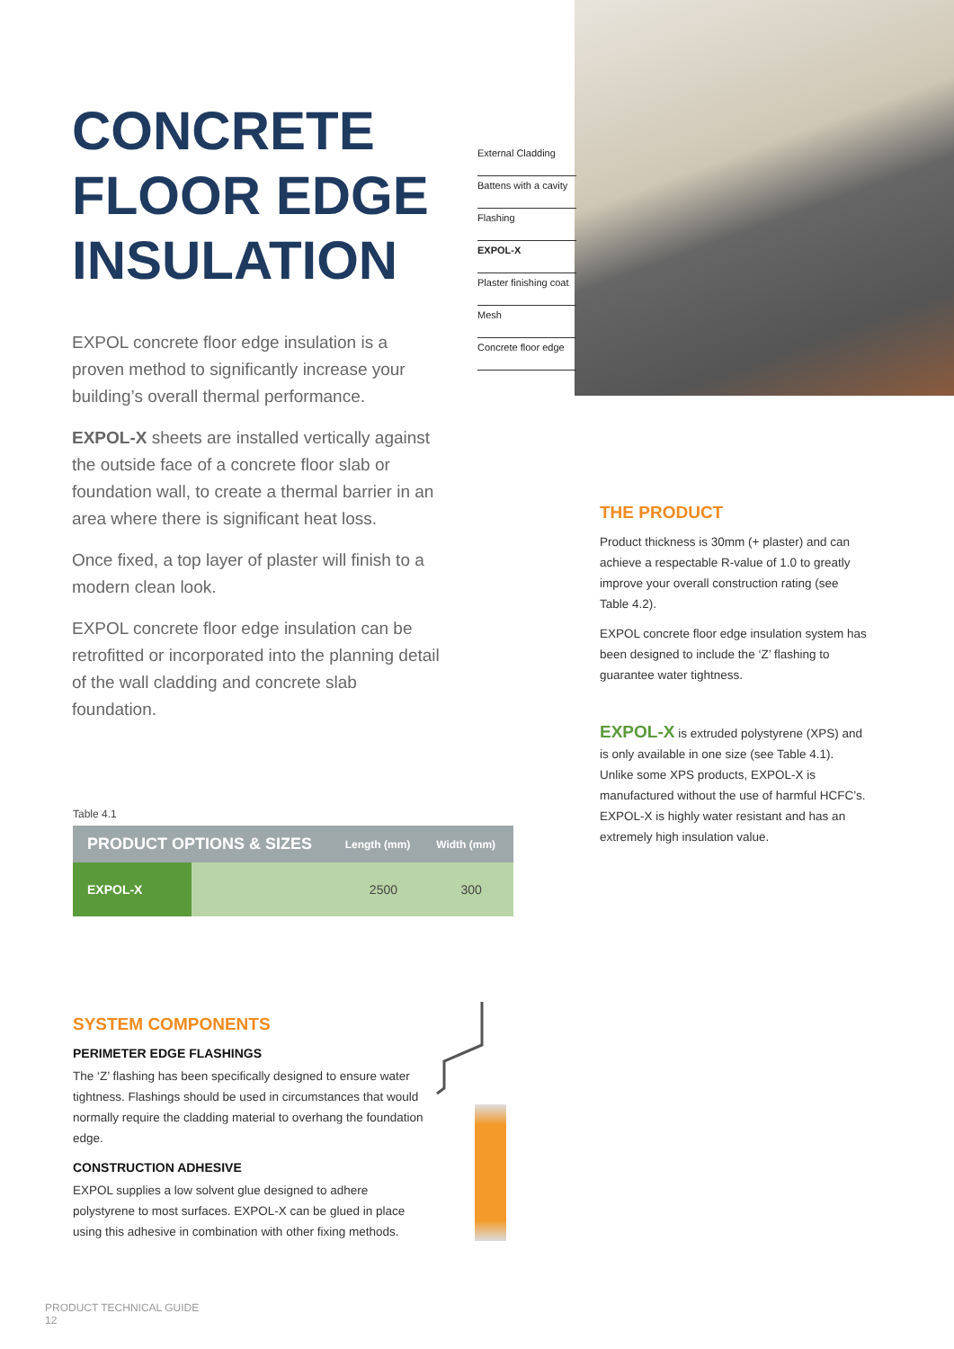CONCRETE FLOOR EDGE INSULATION
EXPOL concrete floor edge insulation is a proven method to significantly increase your building’s overall thermal performance.
EXPOL-X sheets are installed vertically against the outside face of a concrete floor slab or foundation wall, to create a thermal barrier in an area where there is significant heat loss.
Once fixed, a top layer of plaster will finish to a modern clean look.
EXPOL concrete floor edge insulation can be retrofitted or incorporated into the planning detail of the wall cladding and concrete slab foundation.
External Cladding
Battens with a cavity
Flashing
EXPOL-X
Plaster finishing coat
Mesh
Concrete floor edge
THE PRODUCT
Product thickness is 30mm (+ plaster) and can achieve a respectable R-value of 1.0 to greatly improve your overall construction rating (see Table 4.2).
EXPOL concrete floor edge insulation system has been designed to include the ‘Z’ flashing to guarantee water tightness.
EXPOL-X is extruded polystyrene (XPS) and is only available in one size (see Table 4.1). Unlike some XPS products, EXPOL-X is manufactured without the use of harmful HCFC’s. EXPOL-X is highly water resistant and has an extremely high insulation value.
Table 4.1
| PRODUCT OPTIONS & SIZES | | Length (mm) | Width (mm) |
| --- | --- | --- | --- |
| EXPOL-X | | 2500 | 300 |
SYSTEM COMPONENTS
PERIMETER EDGE FLASHINGS
The ‘Z’ flashing has been specifically designed to ensure water tightness. Flashings should be used in circumstances that would normally require the cladding material to overhang the foundation edge.
CONSTRUCTION ADHESIVE
EXPOL supplies a low solvent glue designed to adhere polystyrene to most surfaces. EXPOL-X can be glued in place using this adhesive in combination with other fixing methods.
PRODUCT TECHNICAL GUIDE
12